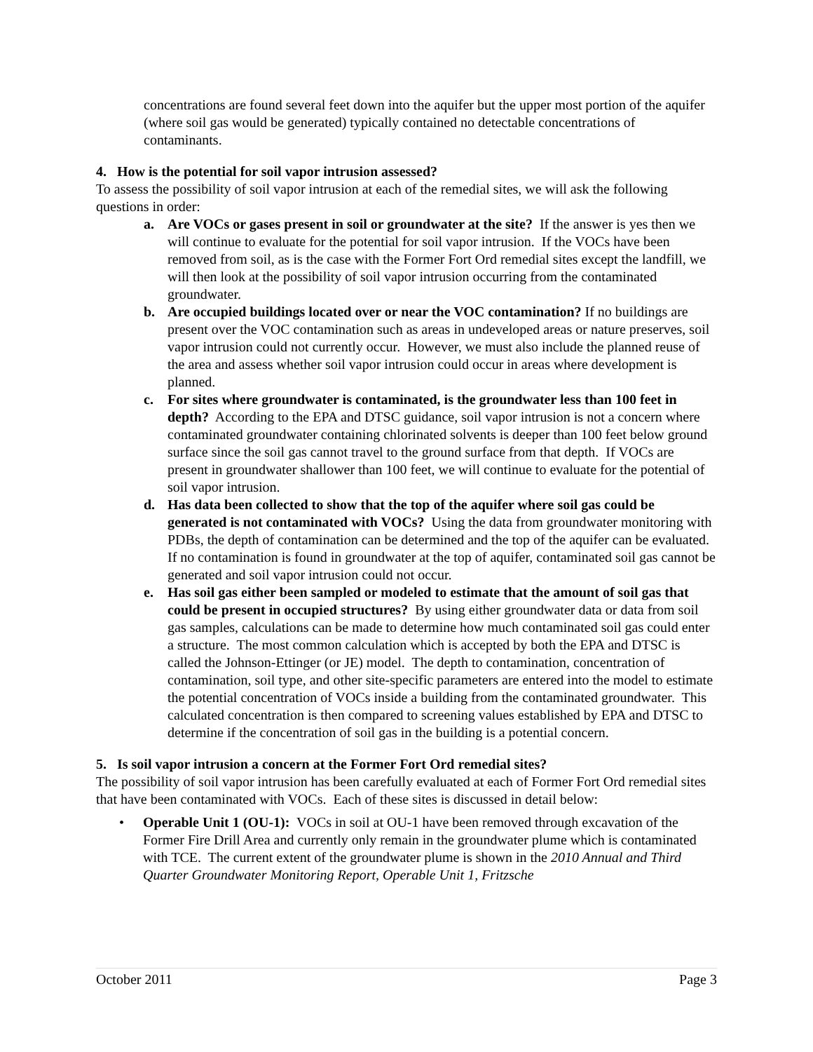concentrations are found several feet down into the aquifer but the upper most portion of the aquifer (where soil gas would be generated) typically contained no detectable concentrations of contaminants.
4. How is the potential for soil vapor intrusion assessed?
To assess the possibility of soil vapor intrusion at each of the remedial sites, we will ask the following questions in order:
a. Are VOCs or gases present in soil or groundwater at the site? If the answer is yes then we will continue to evaluate for the potential for soil vapor intrusion. If the VOCs have been removed from soil, as is the case with the Former Fort Ord remedial sites except the landfill, we will then look at the possibility of soil vapor intrusion occurring from the contaminated groundwater.
b. Are occupied buildings located over or near the VOC contamination? If no buildings are present over the VOC contamination such as areas in undeveloped areas or nature preserves, soil vapor intrusion could not currently occur. However, we must also include the planned reuse of the area and assess whether soil vapor intrusion could occur in areas where development is planned.
c. For sites where groundwater is contaminated, is the groundwater less than 100 feet in depth? According to the EPA and DTSC guidance, soil vapor intrusion is not a concern where contaminated groundwater containing chlorinated solvents is deeper than 100 feet below ground surface since the soil gas cannot travel to the ground surface from that depth. If VOCs are present in groundwater shallower than 100 feet, we will continue to evaluate for the potential of soil vapor intrusion.
d. Has data been collected to show that the top of the aquifer where soil gas could be generated is not contaminated with VOCs? Using the data from groundwater monitoring with PDBs, the depth of contamination can be determined and the top of the aquifer can be evaluated. If no contamination is found in groundwater at the top of aquifer, contaminated soil gas cannot be generated and soil vapor intrusion could not occur.
e. Has soil gas either been sampled or modeled to estimate that the amount of soil gas that could be present in occupied structures? By using either groundwater data or data from soil gas samples, calculations can be made to determine how much contaminated soil gas could enter a structure. The most common calculation which is accepted by both the EPA and DTSC is called the Johnson-Ettinger (or JE) model. The depth to contamination, concentration of contamination, soil type, and other site-specific parameters are entered into the model to estimate the potential concentration of VOCs inside a building from the contaminated groundwater. This calculated concentration is then compared to screening values established by EPA and DTSC to determine if the concentration of soil gas in the building is a potential concern.
5. Is soil vapor intrusion a concern at the Former Fort Ord remedial sites?
The possibility of soil vapor intrusion has been carefully evaluated at each of Former Fort Ord remedial sites that have been contaminated with VOCs. Each of these sites is discussed in detail below:
• Operable Unit 1 (OU-1): VOCs in soil at OU-1 have been removed through excavation of the Former Fire Drill Area and currently only remain in the groundwater plume which is contaminated with TCE. The current extent of the groundwater plume is shown in the 2010 Annual and Third Quarter Groundwater Monitoring Report, Operable Unit 1, Fritzsche
October 2011 Page 3